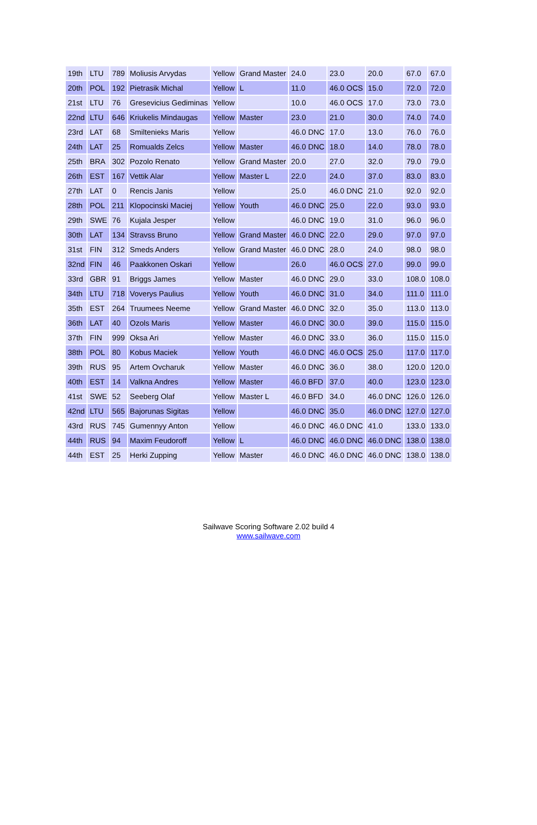| 19th | LTU | 789 | Moliusis Arvydas | Yellow | Grand Master | 24.0 | 23.0 | 20.0 | 67.0 | 67.0 |
| 20th | POL | 192 | Pietrasik Michal | Yellow | L | 11.0 | 46.0 OCS | 15.0 | 72.0 | 72.0 |
| 21st | LTU | 76 | Gresevicius Gediminas | Yellow | | 10.0 | 46.0 OCS | 17.0 | 73.0 | 73.0 |
| 22nd | LTU | 646 | Kriukelis Mindaugas | Yellow | Master | 23.0 | 21.0 | 30.0 | 74.0 | 74.0 |
| 23rd | LAT | 68 | Smiltenieks Maris | Yellow | | 46.0 DNC | 17.0 | 13.0 | 76.0 | 76.0 |
| 24th | LAT | 25 | Romualds Zelcs | Yellow | Master | 46.0 DNC | 18.0 | 14.0 | 78.0 | 78.0 |
| 25th | BRA | 302 | Pozolo Renato | Yellow | Grand Master | 20.0 | 27.0 | 32.0 | 79.0 | 79.0 |
| 26th | EST | 167 | Vettik Alar | Yellow | Master L | 22.0 | 24.0 | 37.0 | 83.0 | 83.0 |
| 27th | LAT | 0 | Rencis Janis | Yellow | | 25.0 | 46.0 DNC | 21.0 | 92.0 | 92.0 |
| 28th | POL | 211 | Klopocinski Maciej | Yellow | Youth | 46.0 DNC | 25.0 | 22.0 | 93.0 | 93.0 |
| 29th | SWE | 76 | Kujala Jesper | Yellow | | 46.0 DNC | 19.0 | 31.0 | 96.0 | 96.0 |
| 30th | LAT | 134 | Stravss Bruno | Yellow | Grand Master | 46.0 DNC | 22.0 | 29.0 | 97.0 | 97.0 |
| 31st | FIN | 312 | Smeds Anders | Yellow | Grand Master | 46.0 DNC | 28.0 | 24.0 | 98.0 | 98.0 |
| 32nd | FIN | 46 | Paakkonen Oskari | Yellow | | 26.0 | 46.0 OCS | 27.0 | 99.0 | 99.0 |
| 33rd | GBR | 91 | Briggs James | Yellow | Master | 46.0 DNC | 29.0 | 33.0 | 108.0 | 108.0 |
| 34th | LTU | 718 | Voverys Paulius | Yellow | Youth | 46.0 DNC | 31.0 | 34.0 | 111.0 | 111.0 |
| 35th | EST | 264 | Truumees Neeme | Yellow | Grand Master | 46.0 DNC | 32.0 | 35.0 | 113.0 | 113.0 |
| 36th | LAT | 40 | Ozols Maris | Yellow | Master | 46.0 DNC | 30.0 | 39.0 | 115.0 | 115.0 |
| 37th | FIN | 999 | Oksa Ari | Yellow | Master | 46.0 DNC | 33.0 | 36.0 | 115.0 | 115.0 |
| 38th | POL | 80 | Kobus Maciek | Yellow | Youth | 46.0 DNC | 46.0 OCS | 25.0 | 117.0 | 117.0 |
| 39th | RUS | 95 | Artem Ovcharuk | Yellow | Master | 46.0 DNC | 36.0 | 38.0 | 120.0 | 120.0 |
| 40th | EST | 14 | Valkna Andres | Yellow | Master | 46.0 BFD | 37.0 | 40.0 | 123.0 | 123.0 |
| 41st | SWE | 52 | Seeberg Olaf | Yellow | Master L | 46.0 BFD | 34.0 | 46.0 DNC | 126.0 | 126.0 |
| 42nd | LTU | 565 | Bajorunas Sigitas | Yellow | | 46.0 DNC | 35.0 | 46.0 DNC | 127.0 | 127.0 |
| 43rd | RUS | 745 | Gumennyy Anton | Yellow | | 46.0 DNC | 46.0 DNC | 41.0 | 133.0 | 133.0 |
| 44th | RUS | 94 | Maxim Feudoroff | Yellow | L | 46.0 DNC | 46.0 DNC | 46.0 DNC | 138.0 | 138.0 |
| 44th | EST | 25 | Herki Zupping | Yellow | Master | 46.0 DNC | 46.0 DNC | 46.0 DNC | 138.0 | 138.0 |
Sailwave Scoring Software 2.02 build 4
www.sailwave.com